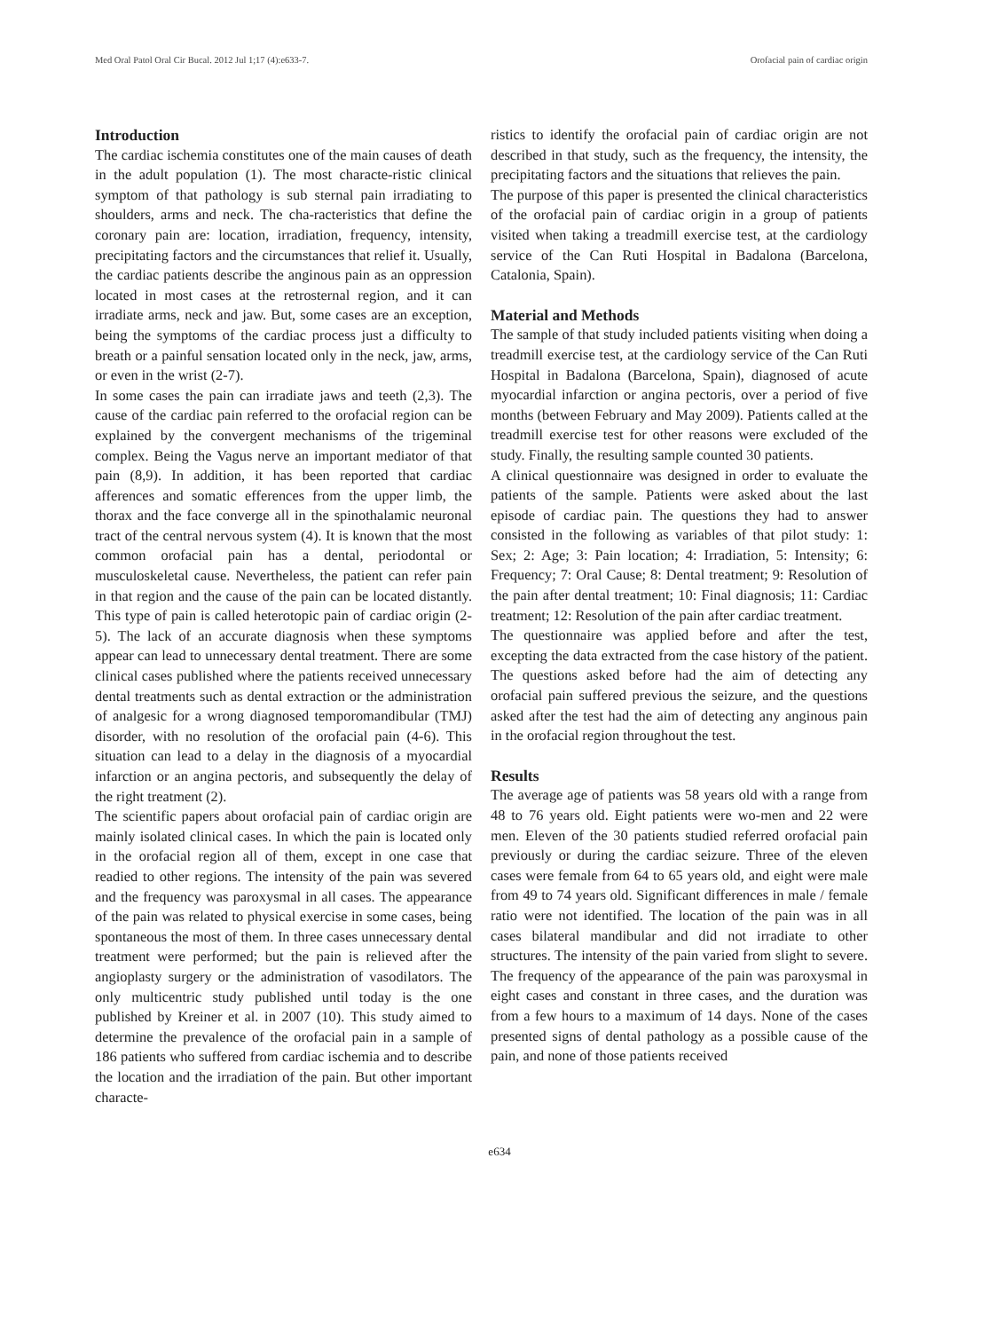Med Oral Patol Oral Cir Bucal. 2012 Jul 1;17 (4):e633-7. Orofacial pain of cardiac origin
Introduction
The cardiac ischemia constitutes one of the main causes of death in the adult population (1). The most characte-ristic clinical symptom of that pathology is sub sternal pain irradiating to shoulders, arms and neck. The cha-racteristics that define the coronary pain are: location, irradiation, frequency, intensity, precipitating factors and the circumstances that relief it. Usually, the cardiac patients describe the anginous pain as an oppression located in most cases at the retrosternal region, and it can irradiate arms, neck and jaw. But, some cases are an exception, being the symptoms of the cardiac process just a difficulty to breath or a painful sensation located only in the neck, jaw, arms, or even in the wrist (2-7).
In some cases the pain can irradiate jaws and teeth (2,3). The cause of the cardiac pain referred to the orofacial region can be explained by the convergent mechanisms of the trigeminal complex. Being the Vagus nerve an important mediator of that pain (8,9). In addition, it has been reported that cardiac afferences and somatic efferences from the upper limb, the thorax and the face converge all in the spinothalamic neuronal tract of the central nervous system (4). It is known that the most common orofacial pain has a dental, periodontal or musculoskeletal cause. Nevertheless, the patient can refer pain in that region and the cause of the pain can be located distantly. This type of pain is called heterotopic pain of cardiac origin (2-5). The lack of an accurate diagnosis when these symptoms appear can lead to unnecessary dental treatment. There are some clinical cases published where the patients received unnecessary dental treatments such as dental extraction or the administration of analgesic for a wrong diagnosed temporomandibular (TMJ) disorder, with no resolution of the orofacial pain (4-6). This situation can lead to a delay in the diagnosis of a myocardial infarction or an angina pectoris, and subsequently the delay of the right treatment (2).
The scientific papers about orofacial pain of cardiac origin are mainly isolated clinical cases. In which the pain is located only in the orofacial region all of them, except in one case that readied to other regions. The intensity of the pain was severed and the frequency was paroxysmal in all cases. The appearance of the pain was related to physical exercise in some cases, being spontaneous the most of them. In three cases unnecessary dental treatment were performed; but the pain is relieved after the angioplasty surgery or the administration of vasodilators. The only multicentric study published until today is the one published by Kreiner et al. in 2007 (10). This study aimed to determine the prevalence of the orofacial pain in a sample of 186 patients who suffered from cardiac ischemia and to describe the location and the irradiation of the pain. But other important characte-
ristics to identify the orofacial pain of cardiac origin are not described in that study, such as the frequency, the intensity, the precipitating factors and the situations that relieves the pain.
The purpose of this paper is presented the clinical characteristics of the orofacial pain of cardiac origin in a group of patients visited when taking a treadmill exercise test, at the cardiology service of the Can Ruti Hospital in Badalona (Barcelona, Catalonia, Spain).
Material and Methods
The sample of that study included patients visiting when doing a treadmill exercise test, at the cardiology service of the Can Ruti Hospital in Badalona (Barcelona, Spain), diagnosed of acute myocardial infarction or angina pectoris, over a period of five months (between February and May 2009). Patients called at the treadmill exercise test for other reasons were excluded of the study. Finally, the resulting sample counted 30 patients.
A clinical questionnaire was designed in order to evaluate the patients of the sample. Patients were asked about the last episode of cardiac pain. The questions they had to answer consisted in the following as variables of that pilot study: 1: Sex; 2: Age; 3: Pain location; 4: Irradiation, 5: Intensity; 6: Frequency; 7: Oral Cause; 8: Dental treatment; 9: Resolution of the pain after dental treatment; 10: Final diagnosis; 11: Cardiac treatment; 12: Resolution of the pain after cardiac treatment.
The questionnaire was applied before and after the test, excepting the data extracted from the case history of the patient. The questions asked before had the aim of detecting any orofacial pain suffered previous the seizure, and the questions asked after the test had the aim of detecting any anginous pain in the orofacial region throughout the test.
Results
The average age of patients was 58 years old with a range from 48 to 76 years old. Eight patients were wo-men and 22 were men. Eleven of the 30 patients studied referred orofacial pain previously or during the cardiac seizure. Three of the eleven cases were female from 64 to 65 years old, and eight were male from 49 to 74 years old. Significant differences in male / female ratio were not identified. The location of the pain was in all cases bilateral mandibular and did not irradiate to other structures. The intensity of the pain varied from slight to severe. The frequency of the appearance of the pain was paroxysmal in eight cases and constant in three cases, and the duration was from a few hours to a maximum of 14 days. None of the cases presented signs of dental pathology as a possible cause of the pain, and none of those patients received
e634